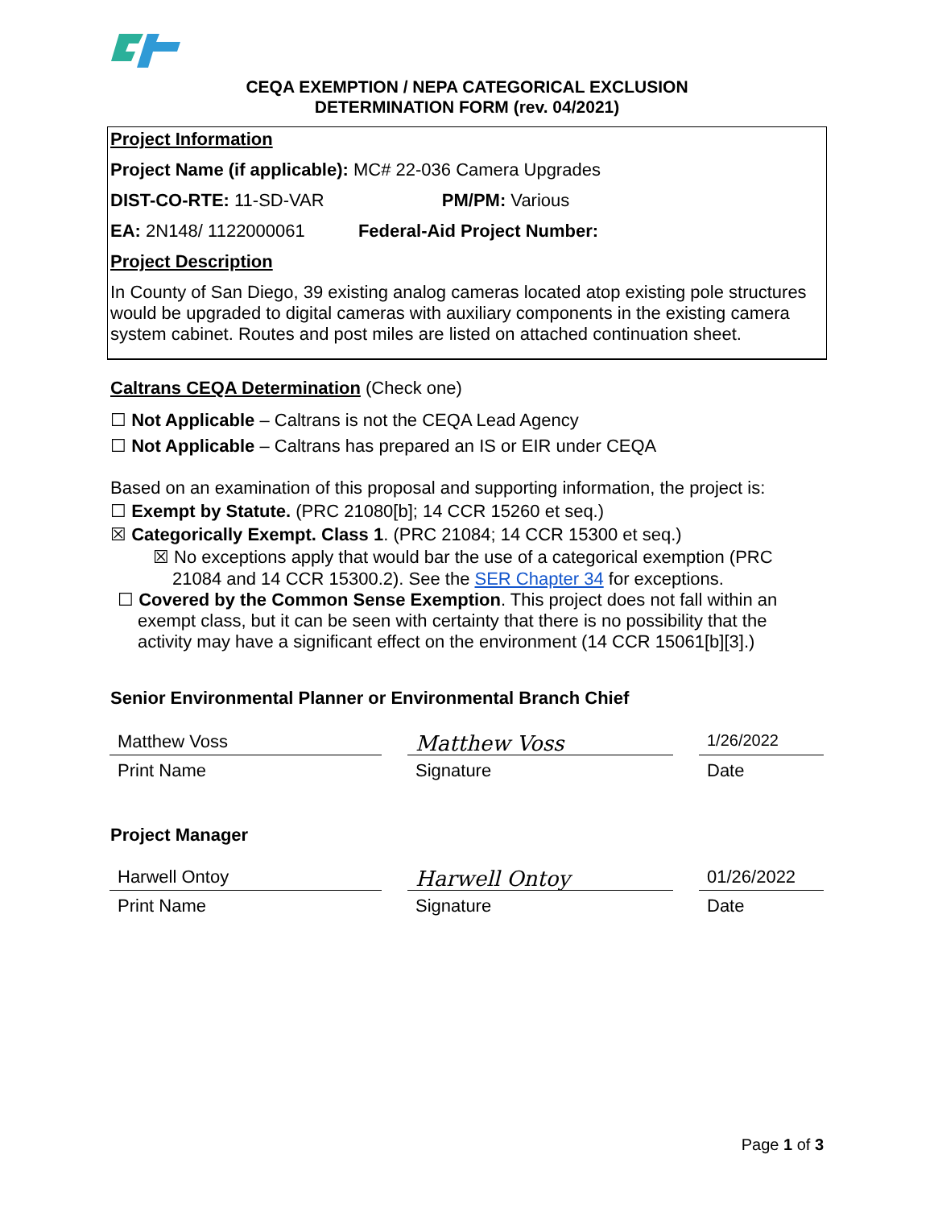CEQA EXEMPTION / NEPA CATEGORICAL EXCLUSION
DETERMINATION FORM (rev. 04/2021)
Project Information
Project Name (if applicable): MC# 22-036 Camera Upgrades
DIST-CO-RTE: 11-SD-VAR PM/PM: Various
EA: 2N148/ 1122000061 Federal-Aid Project Number:
Project Description
In County of San Diego, 39 existing analog cameras located atop existing pole structures would be upgraded to digital cameras with auxiliary components in the existing camera system cabinet. Routes and post miles are listed on attached continuation sheet.
Caltrans CEQA Determination (Check one)
☐ Not Applicable – Caltrans is not the CEQA Lead Agency
☐ Not Applicable – Caltrans has prepared an IS or EIR under CEQA
Based on an examination of this proposal and supporting information, the project is:
☐ Exempt by Statute. (PRC 21080[b]; 14 CCR 15260 et seq.)
☒ Categorically Exempt. Class 1. (PRC 21084; 14 CCR 15300 et seq.)
☒ No exceptions apply that would bar the use of a categorical exemption (PRC 21084 and 14 CCR 15300.2). See the SER Chapter 34 for exceptions.
☐ Covered by the Common Sense Exemption. This project does not fall within an exempt class, but it can be seen with certainty that there is no possibility that the activity may have a significant effect on the environment (14 CCR 15061[b][3].)
Senior Environmental Planner or Environmental Branch Chief
Matthew Voss
Matthew Voss
1/26/2022
Print Name Signature Date
Project Manager
Harwell Ontoy
Harwell Ontoy
01/26/2022
Print Name Signature Date
Page 1 of 3